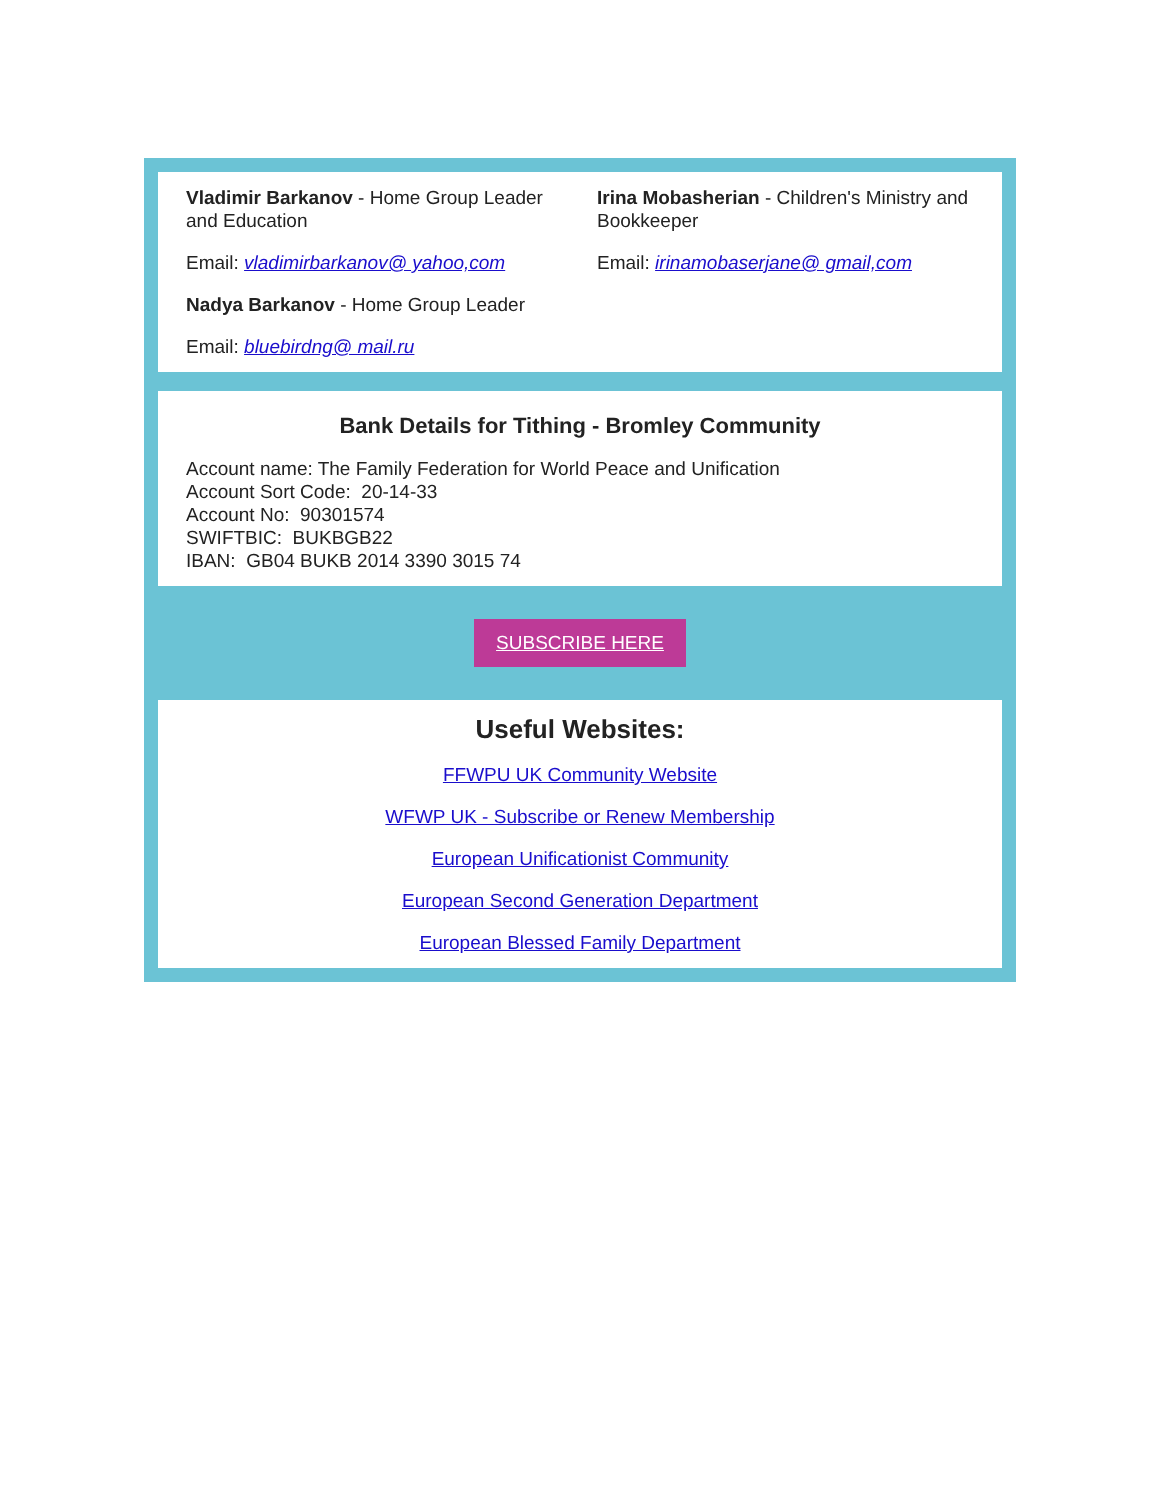Vladimir Barkanov - Home Group Leader and Education
Email: vladimirbarkanov@ yahoo,com
Nadya Barkanov - Home Group Leader
Email: bluebirdng@ mail.ru
Irina Mobasherian - Children's Ministry and Bookkeeper
Email: irinamobaserjane@ gmail,com
Bank Details for Tithing - Bromley Community
Account name: The Family Federation for World Peace and Unification
Account Sort Code: 20-14-33
Account No: 90301574
SWIFTBIC: BUKBGB22
IBAN: GB04 BUKB 2014 3390 3015 74
SUBSCRIBE HERE
Useful Websites:
FFWPU UK Community Website
WFWP UK - Subscribe or Renew Membership
European Unificationist Community
European Second Generation Department
European Blessed Family Department